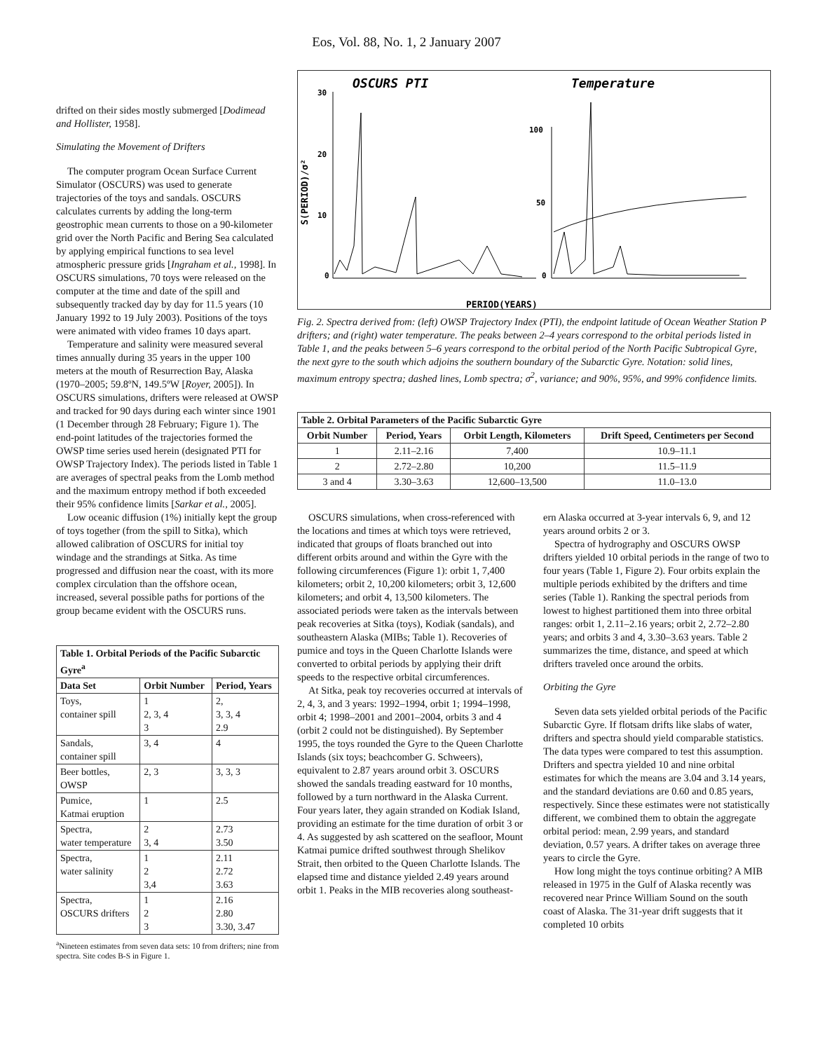Eos, Vol. 88, No. 1, 2 January 2007
drifted on their sides mostly submerged [Dodimead and Hollister, 1958].
Simulating the Movement of Drifters
The computer program Ocean Surface Current Simulator (OSCURS) was used to generate trajectories of the toys and sandals. OSCURS calculates currents by adding the long-term geostrophic mean currents to those on a 90-kilometer grid over the North Pacific and Bering Sea calculated by applying empirical functions to sea level atmospheric pressure grids [Ingraham et al., 1998]. In OSCURS simulations, 70 toys were released on the computer at the time and date of the spill and subsequently tracked day by day for 11.5 years (10 January 1992 to 19 July 2003). Positions of the toys were animated with video frames 10 days apart.
Temperature and salinity were measured several times annually during 35 years in the upper 100 meters at the mouth of Resurrection Bay, Alaska (1970–2005; 59.8ºN, 149.5ºW [Royer, 2005]). In OSCURS simulations, drifters were released at OWSP and tracked for 90 days during each winter since 1901 (1 December through 28 February; Figure 1). The end-point latitudes of the trajectories formed the OWSP time series used herein (designated PTI for OWSP Trajectory Index). The periods listed in Table 1 are averages of spectral peaks from the Lomb method and the maximum entropy method if both exceeded their 95% confidence limits [Sarkar et al., 2005].
Low oceanic diffusion (1%) initially kept the group of toys together (from the spill to Sitka), which allowed calibration of OSCURS for initial toy windage and the strandings at Sitka. As time progressed and diffusion near the coast, with its more complex circulation than the offshore ocean, increased, several possible paths for portions of the group became evident with the OSCURS runs.
| Table 1. Orbital Periods of the Pacific Subarctic Gyre<sup>a</sup> | | |
| --- | --- | --- |
| Data Set | Orbit Number | Period, Years |
| Toys, container spill | 1 2, 3, 4 3 | 2, 3, 3, 4 2.9 |
| Sandals, container spill | 3, 4 | 4 |
| Beer bottles, OWSP | 2, 3 | 3, 3, 3 |
| Pumice, Katmai eruption | 1 | 2.5 |
| Spectra, water temperature | 2 3, 4 | 2.73 3.50 |
| Spectra, water salinity | 1 2 3,4 | 2.11 2.72 3.63 |
| Spectra, OSCURS drifters | 1 2 3 | 2.16 2.80 3.30, 3.47 |
<sup>a</sup> Nineteen estimates from seven data sets: 10 from drifters; nine from spectra. Site codes B-S in Figure 1.
OSCURS PTI
Temperature
30
20
10
0
100
50
0
PERIOD(YEARS)
S(PERIOD)/σ²
Fig. 2. Spectra derived from: (left) OWSP Trajectory Index (PTI), the endpoint latitude of Ocean Weather Station P drifters; and (right) water temperature. The peaks between 2–4 years correspond to the orbital periods listed in Table 1, and the peaks between 5–6 years correspond to the orbital period of the North Pacific Subtropical Gyre, the next gyre to the south which adjoins the southern boundary of the Subarctic Gyre. Notation: solid lines, maximum entropy spectra; dashed lines, Lomb spectra; σ<sup>2</sup>, variance; and 90%, 95%, and 99% confidence limits.
| Table 2. Orbital Parameters of the Pacific Subarctic Gyre | | | |
| --- | --- | --- | --- |
| Orbit Number | Period, Years | Orbit Length, Kilometers | Drift Speed, Centimeters per Second |
| 1 | 2.11–2.16 | 7,400 | 10.9–11.1 |
| 2 | 2.72–2.80 | 10,200 | 11.5–11.9 |
| 3 and 4 | 3.30–3.63 | 12,600–13,500 | 11.0–13.0 |
OSCURS simulations, when cross-referenced with the locations and times at which toys were retrieved, indicated that groups of floats branched out into different orbits around and within the Gyre with the following circumferences (Figure 1): orbit 1, 7,400 kilometers; orbit 2, 10,200 kilometers; orbit 3, 12,600 kilometers; and orbit 4, 13,500 kilometers. The associated periods were taken as the intervals between peak recoveries at Sitka (toys), Kodiak (sandals), and southeastern Alaska (MIBs; Table 1). Recoveries of pumice and toys in the Queen Charlotte Islands were converted to orbital periods by applying their drift speeds to the respective orbital circumferences.
At Sitka, peak toy recoveries occurred at intervals of 2, 4, 3, and 3 years: 1992–1994, orbit 1; 1994–1998, orbit 4; 1998–2001 and 2001–2004, orbits 3 and 4 (orbit 2 could not be distinguished). By September 1995, the toys rounded the Gyre to the Queen Charlotte Islands (six toys; beachcomber G. Schweers), equivalent to 2.87 years around orbit 3. OSCURS showed the sandals treading eastward for 10 months, followed by a turn northward in the Alaska Current. Four years later, they again stranded on Kodiak Island, providing an estimate for the time duration of orbit 3 or 4. As suggested by ash scattered on the seafloor, Mount Katmai pumice drifted southwest through Shelikov Strait, then orbited to the Queen Charlotte Islands. The elapsed time and distance yielded 2.49 years around orbit 1. Peaks in the MIB recoveries along southeast-
ern Alaska occurred at 3-year intervals 6, 9, and 12 years around orbits 2 or 3.
Spectra of hydrography and OSCURS OWSP drifters yielded 10 orbital periods in the range of two to four years (Table 1, Figure 2). Four orbits explain the multiple periods exhibited by the drifters and time series (Table 1). Ranking the spectral periods from lowest to highest partitioned them into three orbital ranges: orbit 1, 2.11–2.16 years; orbit 2, 2.72–2.80 years; and orbits 3 and 4, 3.30–3.63 years. Table 2 summarizes the time, distance, and speed at which drifters traveled once around the orbits.
Orbiting the Gyre
Seven data sets yielded orbital periods of the Pacific Subarctic Gyre. If flotsam drifts like slabs of water, drifters and spectra should yield comparable statistics. The data types were compared to test this assumption. Drifters and spectra yielded 10 and nine orbital estimates for which the means are 3.04 and 3.14 years, and the standard deviations are 0.60 and 0.85 years, respectively. Since these estimates were not statistically different, we combined them to obtain the aggregate orbital period: mean, 2.99 years, and standard deviation, 0.57 years. A drifter takes on average three years to circle the Gyre.
How long might the toys continue orbiting? A MIB released in 1975 in the Gulf of Alaska recently was recovered near Prince William Sound on the south coast of Alaska. The 31-year drift suggests that it completed 10 orbits